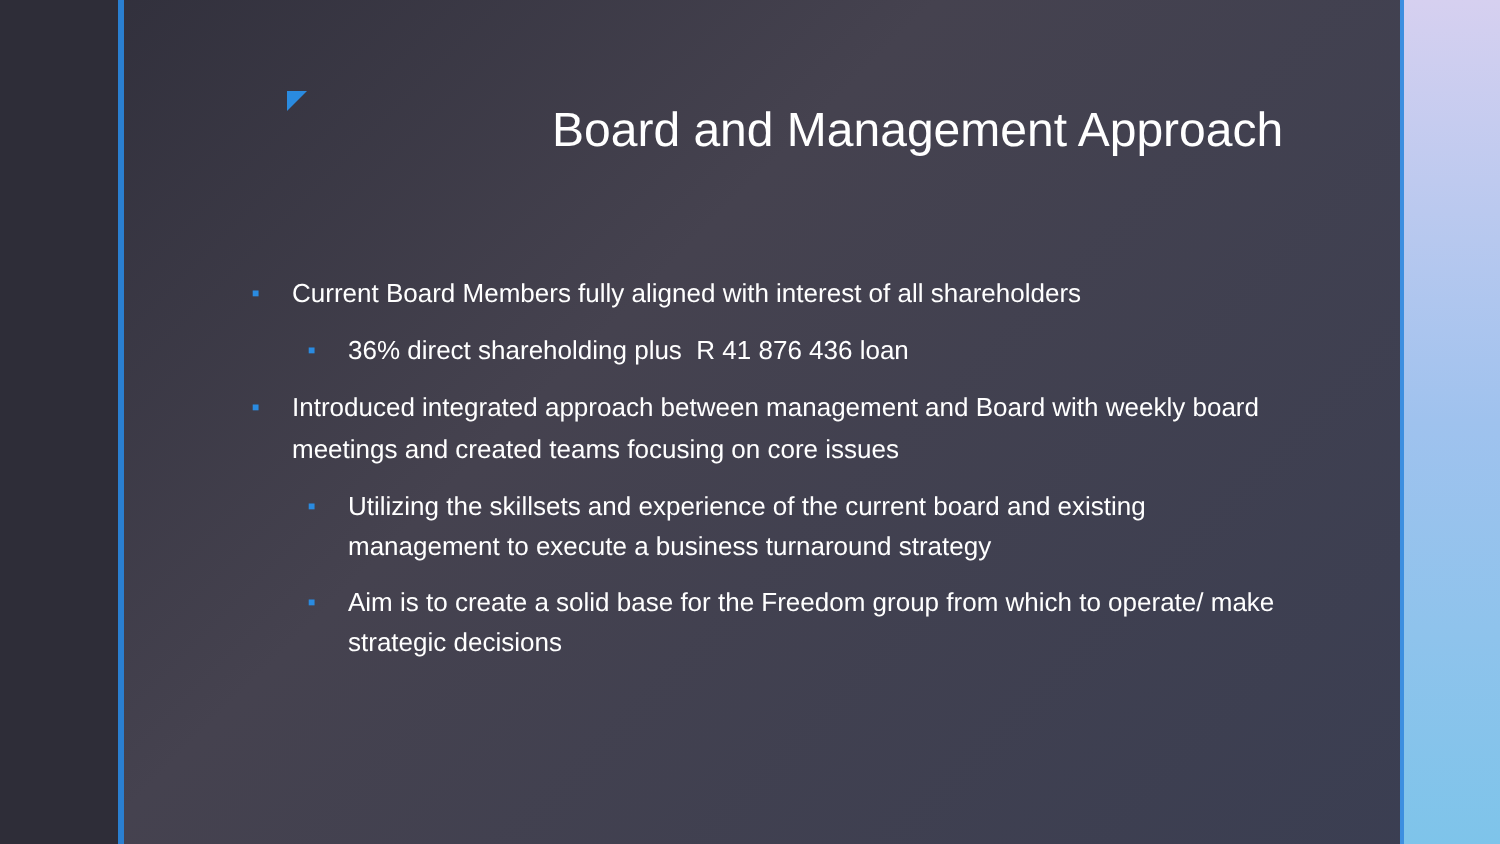Board and Management Approach
■ Current Board Members fully aligned with interest of all shareholders
■ 36% direct shareholding plus R 41 876 436 loan
■ Introduced integrated approach between management and Board with weekly board meetings and created teams focusing on core issues
■ Utilizing the skillsets and experience of the current board and existing management to execute a business turnaround strategy
■ Aim is to create a solid base for the Freedom group from which to operate/ make strategic decisions